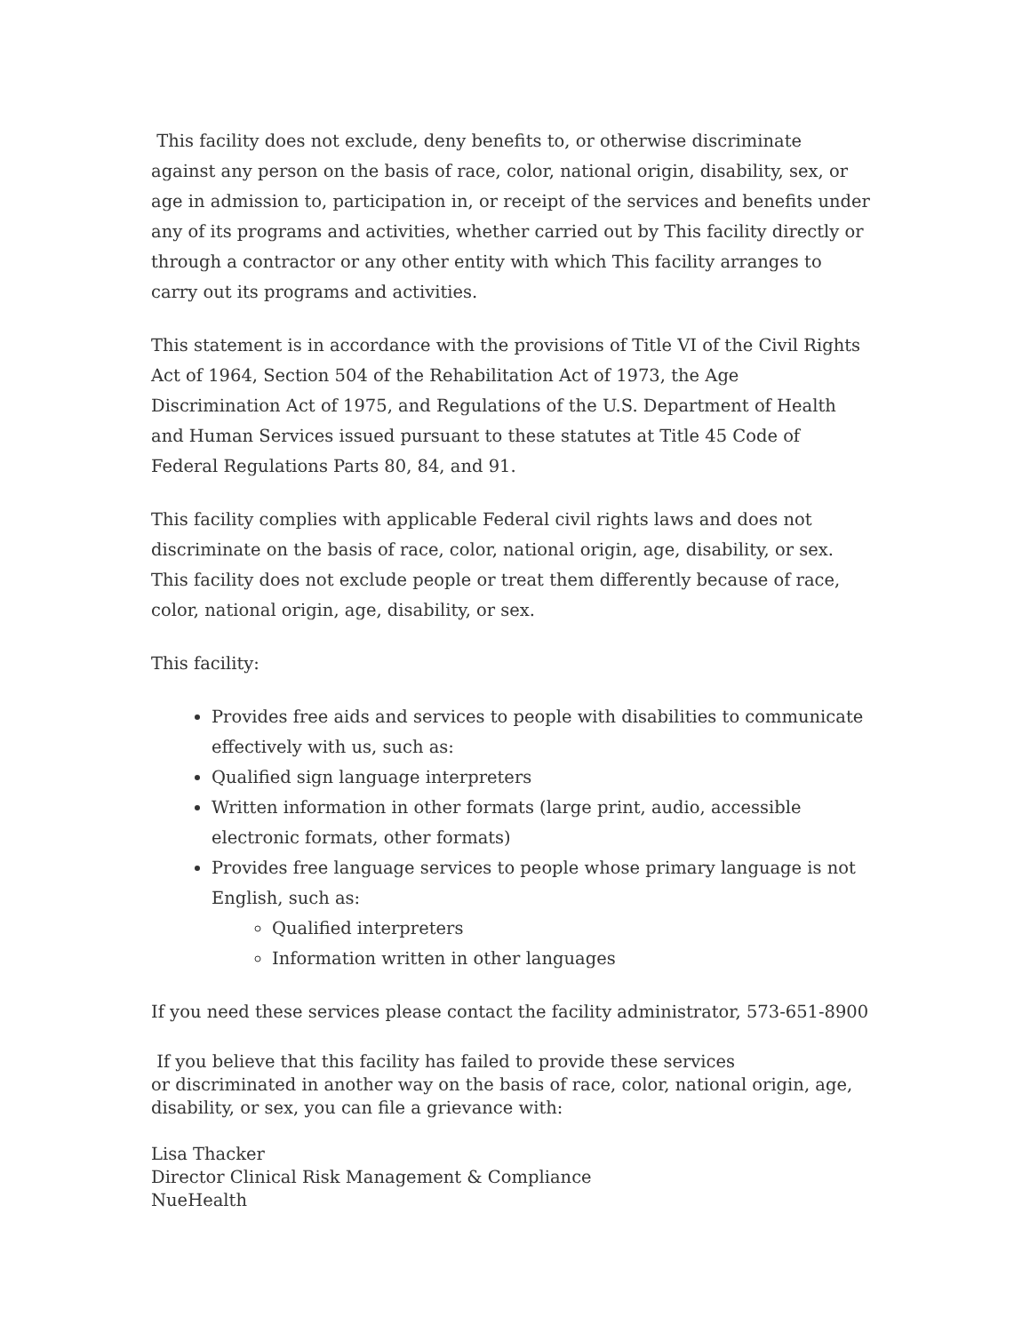This facility does not exclude, deny benefits to, or otherwise discriminate against any person on the basis of race, color, national origin, disability, sex, or age in admission to, participation in, or receipt of the services and benefits under any of its programs and activities, whether carried out by This facility directly or through a contractor or any other entity with which This facility arranges to carry out its programs and activities.
This statement is in accordance with the provisions of Title VI of the Civil Rights Act of 1964, Section 504 of the Rehabilitation Act of 1973, the Age Discrimination Act of 1975, and Regulations of the U.S. Department of Health and Human Services issued pursuant to these statutes at Title 45 Code of Federal Regulations Parts 80, 84, and 91.
This facility complies with applicable Federal civil rights laws and does not discriminate on the basis of race, color, national origin, age, disability, or sex. This facility does not exclude people or treat them differently because of race, color, national origin, age, disability, or sex.
This facility:
Provides free aids and services to people with disabilities to communicate effectively with us, such as:
Qualified sign language interpreters
Written information in other formats (large print, audio, accessible electronic formats, other formats)
Provides free language services to people whose primary language is not English, such as:
Qualified interpreters
Information written in other languages
If you need these services please contact the facility administrator, 573-651-8900
If you believe that this facility has failed to provide these services
or discriminated in another way on the basis of race, color, national origin, age, disability, or sex, you can file a grievance with:
Lisa Thacker
Director Clinical Risk Management & Compliance
NueHealth